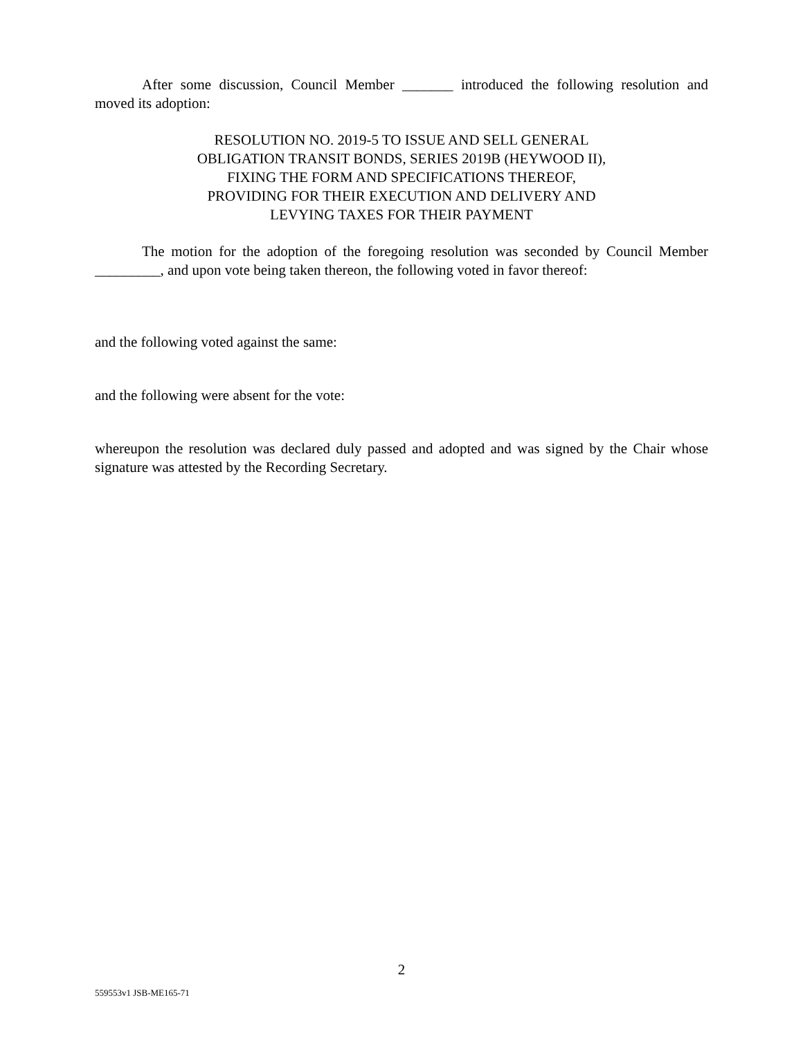After some discussion, Council Member _______ introduced the following resolution and moved its adoption:
RESOLUTION NO. 2019-5 TO ISSUE AND SELL GENERAL
OBLIGATION TRANSIT BONDS, SERIES 2019B (HEYWOOD II),
FIXING THE FORM AND SPECIFICATIONS THEREOF,
PROVIDING FOR THEIR EXECUTION AND DELIVERY AND
LEVYING TAXES FOR THEIR PAYMENT
The motion for the adoption of the foregoing resolution was seconded by Council Member _________, and upon vote being taken thereon, the following voted in favor thereof:
and the following voted against the same:
and the following were absent for the vote:
whereupon the resolution was declared duly passed and adopted and was signed by the Chair whose signature was attested by the Recording Secretary.
2
559553v1 JSB-ME165-71